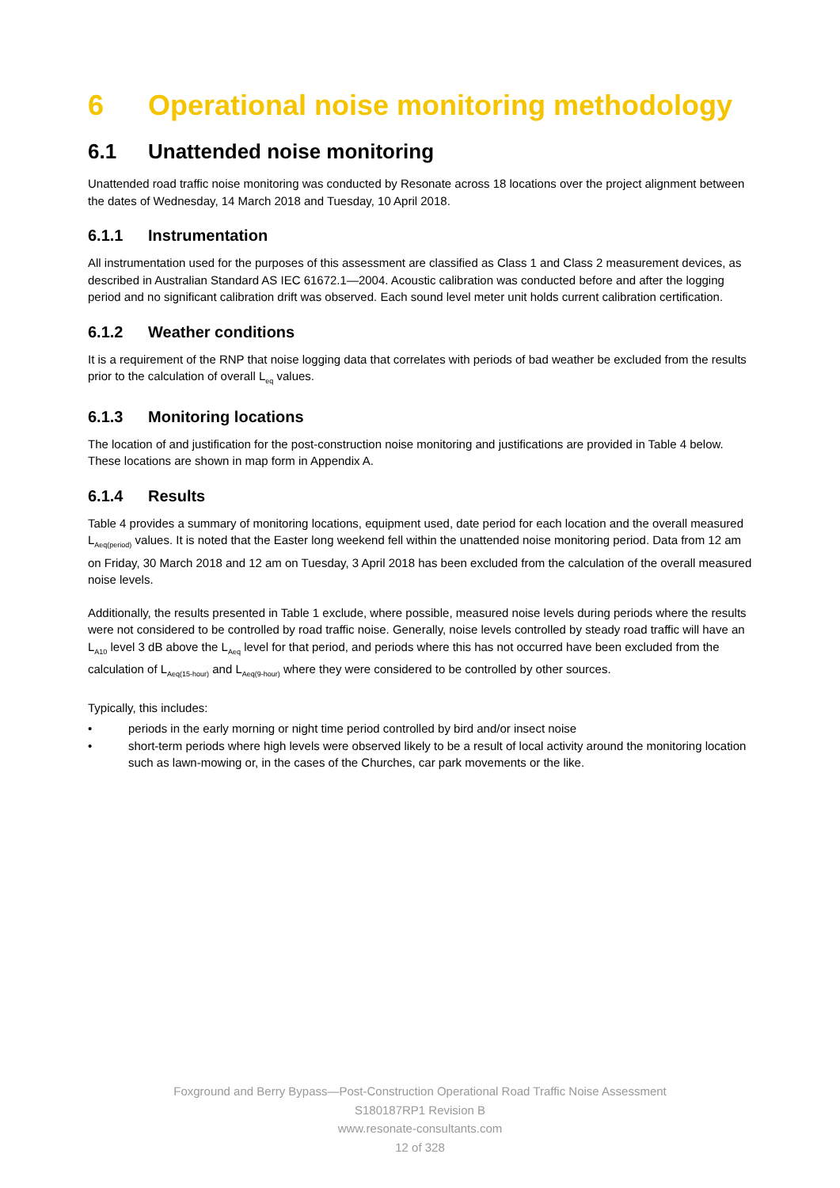6 Operational noise monitoring methodology
6.1 Unattended noise monitoring
Unattended road traffic noise monitoring was conducted by Resonate across 18 locations over the project alignment between the dates of Wednesday, 14 March 2018 and Tuesday, 10 April 2018.
6.1.1 Instrumentation
All instrumentation used for the purposes of this assessment are classified as Class 1 and Class 2 measurement devices, as described in Australian Standard AS IEC 61672.1—2004. Acoustic calibration was conducted before and after the logging period and no significant calibration drift was observed. Each sound level meter unit holds current calibration certification.
6.1.2 Weather conditions
It is a requirement of the RNP that noise logging data that correlates with periods of bad weather be excluded from the results prior to the calculation of overall L<sub>eq</sub> values.
6.1.3 Monitoring locations
The location of and justification for the post-construction noise monitoring and justifications are provided in Table 4 below. These locations are shown in map form in Appendix A.
6.1.4 Results
Table 4 provides a summary of monitoring locations, equipment used, date period for each location and the overall measured L<sub>Aeq(period)</sub> values. It is noted that the Easter long weekend fell within the unattended noise monitoring period. Data from 12 am on Friday, 30 March 2018 and 12 am on Tuesday, 3 April 2018 has been excluded from the calculation of the overall measured noise levels.
Additionally, the results presented in Table 1 exclude, where possible, measured noise levels during periods where the results were not considered to be controlled by road traffic noise. Generally, noise levels controlled by steady road traffic will have an L<sub>A10</sub> level 3 dB above the L<sub>Aeq</sub> level for that period, and periods where this has not occurred have been excluded from the calculation of L<sub>Aeq(15-hour)</sub> and L<sub>Aeq(9-hour)</sub> where they were considered to be controlled by other sources.
Typically, this includes:
• periods in the early morning or night time period controlled by bird and/or insect noise
• short-term periods where high levels were observed likely to be a result of local activity around the monitoring location such as lawn-mowing or, in the cases of the Churches, car park movements or the like.
Foxground and Berry Bypass—Post-Construction Operational Road Traffic Noise Assessment
S180187RP1 Revision B
www.resonate-consultants.com
12 of 328